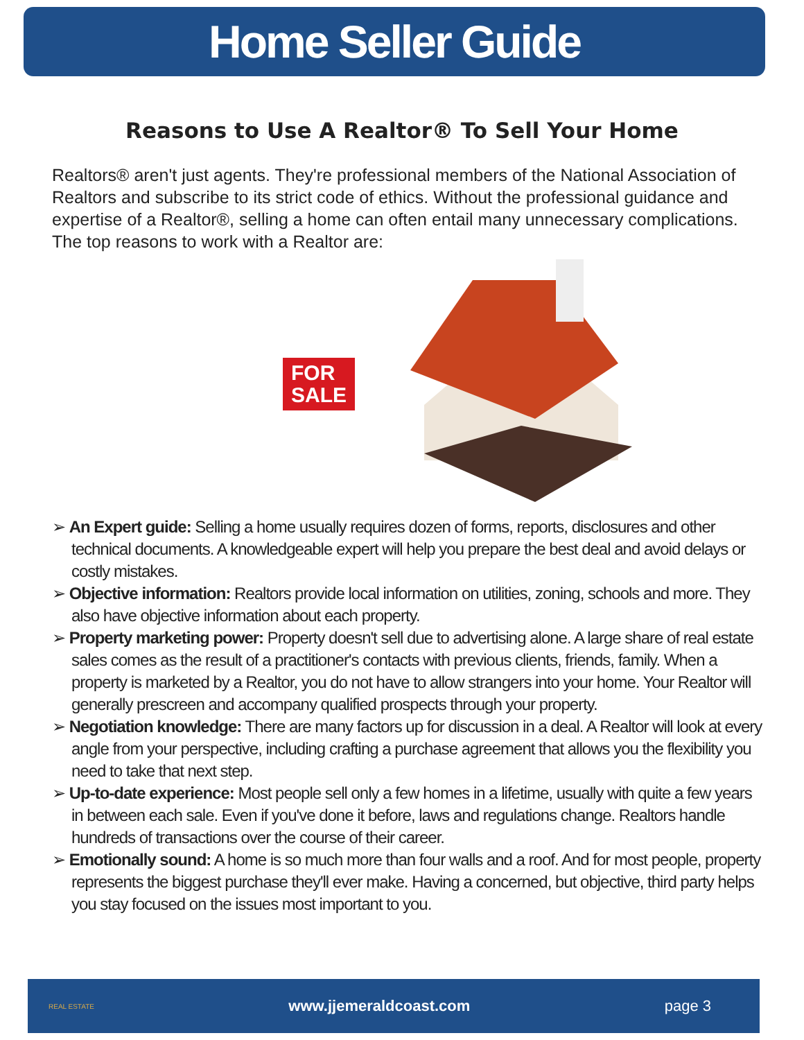Home Seller Guide
Reasons to Use A Realtor® To Sell Your Home
Realtors® aren't just agents. They're professional members of the National Association of Realtors and subscribe to its strict code of ethics. Without the professional guidance and expertise of a Realtor®, selling a home can often entail many unnecessary complications.
The top reasons to work with a Realtor are:
FOR
SALE
➢ An Expert guide: Selling a home usually requires dozen of forms, reports, disclosures and other technical documents. A knowledgeable expert will help you prepare the best deal and avoid delays or costly mistakes.
➢ Objective information: Realtors provide local information on utilities, zoning, schools and more. They also have objective information about each property.
➢ Property marketing power: Property doesn't sell due to advertising alone. A large share of real estate sales comes as the result of a practitioner's contacts with previous clients, friends, family. When a property is marketed by a Realtor, you do not have to allow strangers into your home. Your Realtor will generally prescreen and accompany qualified prospects through your property.
➢ Negotiation knowledge: There are many factors up for discussion in a deal. A Realtor will look at every angle from your perspective, including crafting a purchase agreement that allows you the flexibility you need to take that next step.
➢ Up-to-date experience: Most people sell only a few homes in a lifetime, usually with quite a few years in between each sale. Even if you've done it before, laws and regulations change. Realtors handle hundreds of transactions over the course of their career.
➢ Emotionally sound: A home is so much more than four walls and a roof. And for most people, property represents the biggest purchase they'll ever make. Having a concerned, but objective, third party helps you stay focused on the issues most important to you.
REAL ESTATE www.jjemeraldcoast.com page 3